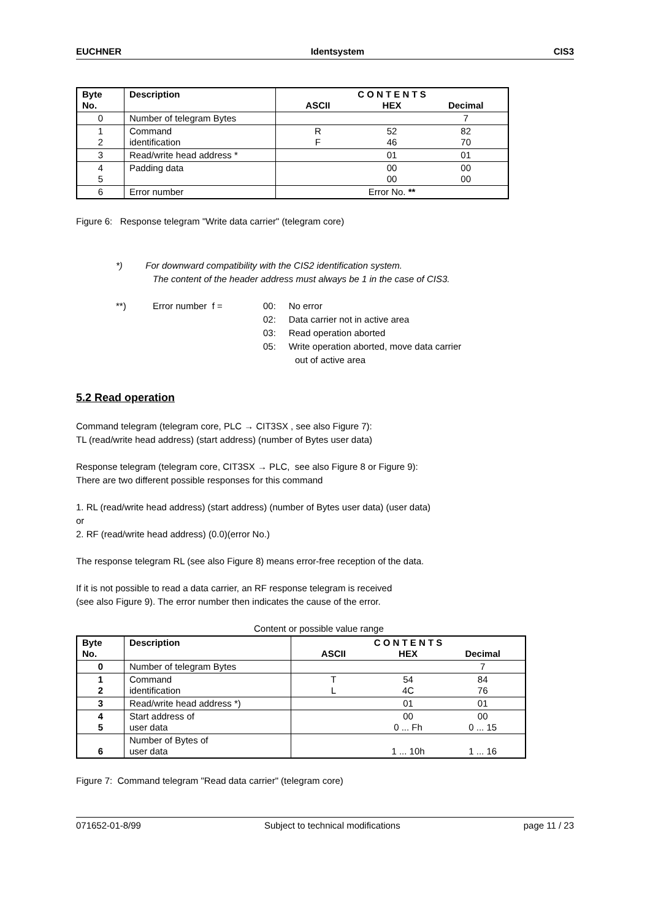EUCHNER Identsystem CIS3
| Byte No. | Description | C O N T E N T S ASCII HEX Decimal |
| --- | --- | --- |
| 0 | Number of telegram Bytes | 7 |
| 1 2 | Command identification | R F 52 46 82 70 |
| 3 | Read/write head address * | 01 01 |
| 4 5 | Padding data | 00 00 00 00 |
| 6 | Error number | Error No. ** |
Figure 6: Response telegram "Write data carrier" (telegram core)
*) For downward compatibility with the CIS2 identification system.
The content of the header address must always be 1 in the case of CIS3.
**) Error number f = 00: No error
02: Data carrier not in active area
03: Read operation aborted
05: Write operation aborted, move data carrier
out of active area
5.2 Read operation
Command telegram (telegram core, PLC → CIT3SX , see also Figure 7):
TL (read/write head address) (start address) (number of Bytes user data)
Response telegram (telegram core, CIT3SX → PLC, see also Figure 8 or Figure 9):
There are two different possible responses for this command
1. RL (read/write head address) (start address) (number of Bytes user data) (user data)
or
2. RF (read/write head address) (0.0)(error No.)
The response telegram RL (see also Figure 8) means error-free reception of the data.
If it is not possible to read a data carrier, an RF response telegram is received
(see also Figure 9). The error number then indicates the cause of the error.
Content or possible value range
| Byte No. | Description | C O N T E N T S ASCII HEX Decimal |
| --- | --- | --- |
| 0 | Number of telegram Bytes | 7 |
| 1 2 | Command identification | T L 54 4C 84 76 |
| 3 | Read/write head address *) | 01 01 |
| 4 5 | Start address of user data | 00 0 ... Fh 00 0 ... 15 |
| 6 | Number of Bytes of user data | 1 ... 10h 1 ... 16 |
Figure 7: Command telegram "Read data carrier" (telegram core)
071652-01-8/99 Subject to technical modifications page 11 / 23